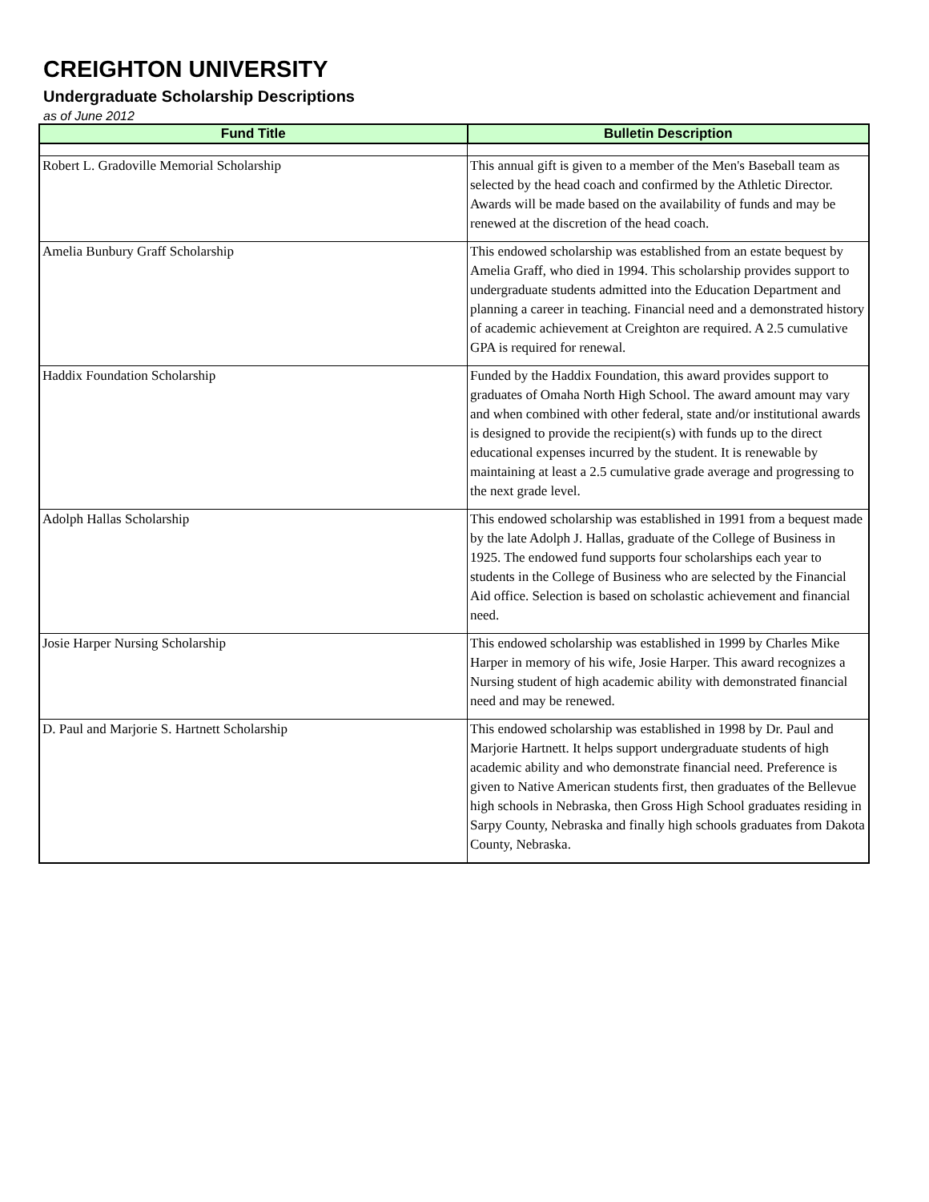CREIGHTON UNIVERSITY
Undergraduate Scholarship Descriptions
as of June 2012
| Fund Title | Bulletin Description |
| --- | --- |
| Robert L. Gradoville Memorial Scholarship | This annual gift is given to a member of the Men's Baseball team as selected by the head coach and confirmed by the Athletic Director. Awards will be made based on the availability of funds and may be renewed at the discretion of the head coach. |
| Amelia Bunbury Graff Scholarship | This endowed scholarship was established from an estate bequest by Amelia Graff, who died in 1994. This scholarship provides support to undergraduate students admitted into the Education Department and planning a career in teaching. Financial need and a demonstrated history of academic achievement at Creighton are required. A 2.5 cumulative GPA is required for renewal. |
| Haddix Foundation Scholarship | Funded by the Haddix Foundation, this award provides support to graduates of Omaha North High School. The award amount may vary and when combined with other federal, state and/or institutional awards is designed to provide the recipient(s) with funds up to the direct educational expenses incurred by the student. It is renewable by maintaining at least a 2.5 cumulative grade average and progressing to the next grade level. |
| Adolph Hallas Scholarship | This endowed scholarship was established in 1991 from a bequest made by the late Adolph J. Hallas, graduate of the College of Business in 1925. The endowed fund supports four scholarships each year to students in the College of Business who are selected by the Financial Aid office. Selection is based on scholastic achievement and financial need. |
| Josie Harper Nursing Scholarship | This endowed scholarship was established in 1999 by Charles Mike Harper in memory of his wife, Josie Harper. This award recognizes a Nursing student of high academic ability with demonstrated financial need and may be renewed. |
| D. Paul and Marjorie S. Hartnett Scholarship | This endowed scholarship was established in 1998 by Dr. Paul and Marjorie Hartnett. It helps support undergraduate students of high academic ability and who demonstrate financial need. Preference is given to Native American students first, then graduates of the Bellevue high schools in Nebraska, then Gross High School graduates residing in Sarpy County, Nebraska and finally high schools graduates from Dakota County, Nebraska. |